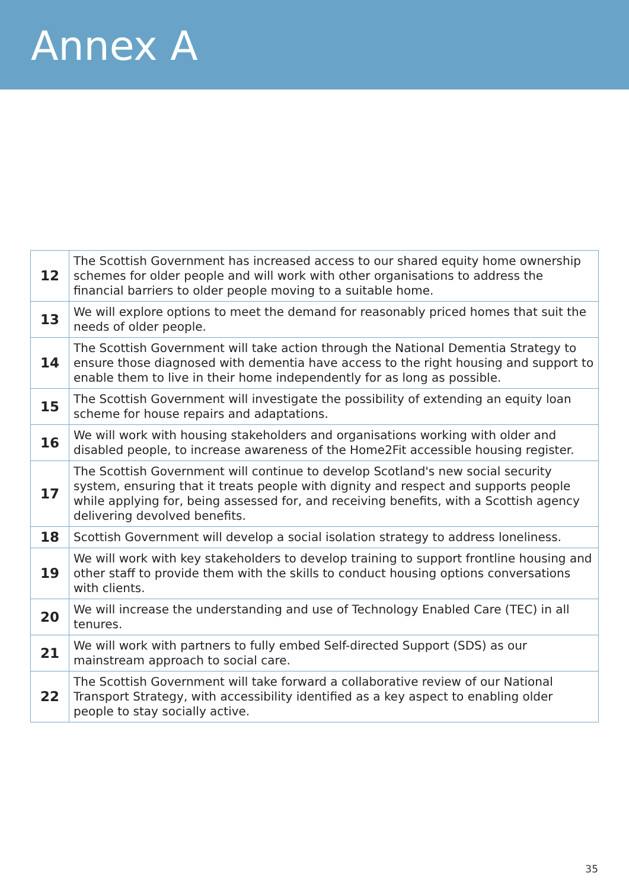Annex A
| 12 | The Scottish Government has increased access to our shared equity home ownership schemes for older people and will work with other organisations to address the financial barriers to older people moving to a suitable home. |
| 13 | We will explore options to meet the demand for reasonably priced homes that suit the needs of older people. |
| 14 | The Scottish Government will take action through the National Dementia Strategy to ensure those diagnosed with dementia have access to the right housing and support to enable them to live in their home independently for as long as possible. |
| 15 | The Scottish Government will investigate the possibility of extending an equity loan scheme for house repairs and adaptations. |
| 16 | We will work with housing stakeholders and organisations working with older and disabled people, to increase awareness of the Home2Fit accessible housing register. |
| 17 | The Scottish Government will continue to develop Scotland's new social security system, ensuring that it treats people with dignity and respect and supports people while applying for, being assessed for, and receiving benefits, with a Scottish agency delivering devolved benefits. |
| 18 | Scottish Government will develop a social isolation strategy to address loneliness. |
| 19 | We will work with key stakeholders to develop training to support frontline housing and other staff to provide them with the skills to conduct housing options conversations with clients. |
| 20 | We will increase the understanding and use of Technology Enabled Care (TEC) in all tenures. |
| 21 | We will work with partners to fully embed Self-directed Support (SDS) as our mainstream approach to social care. |
| 22 | The Scottish Government will take forward a collaborative review of our National Transport Strategy, with accessibility identified as a key aspect to enabling older people to stay socially active. |
35